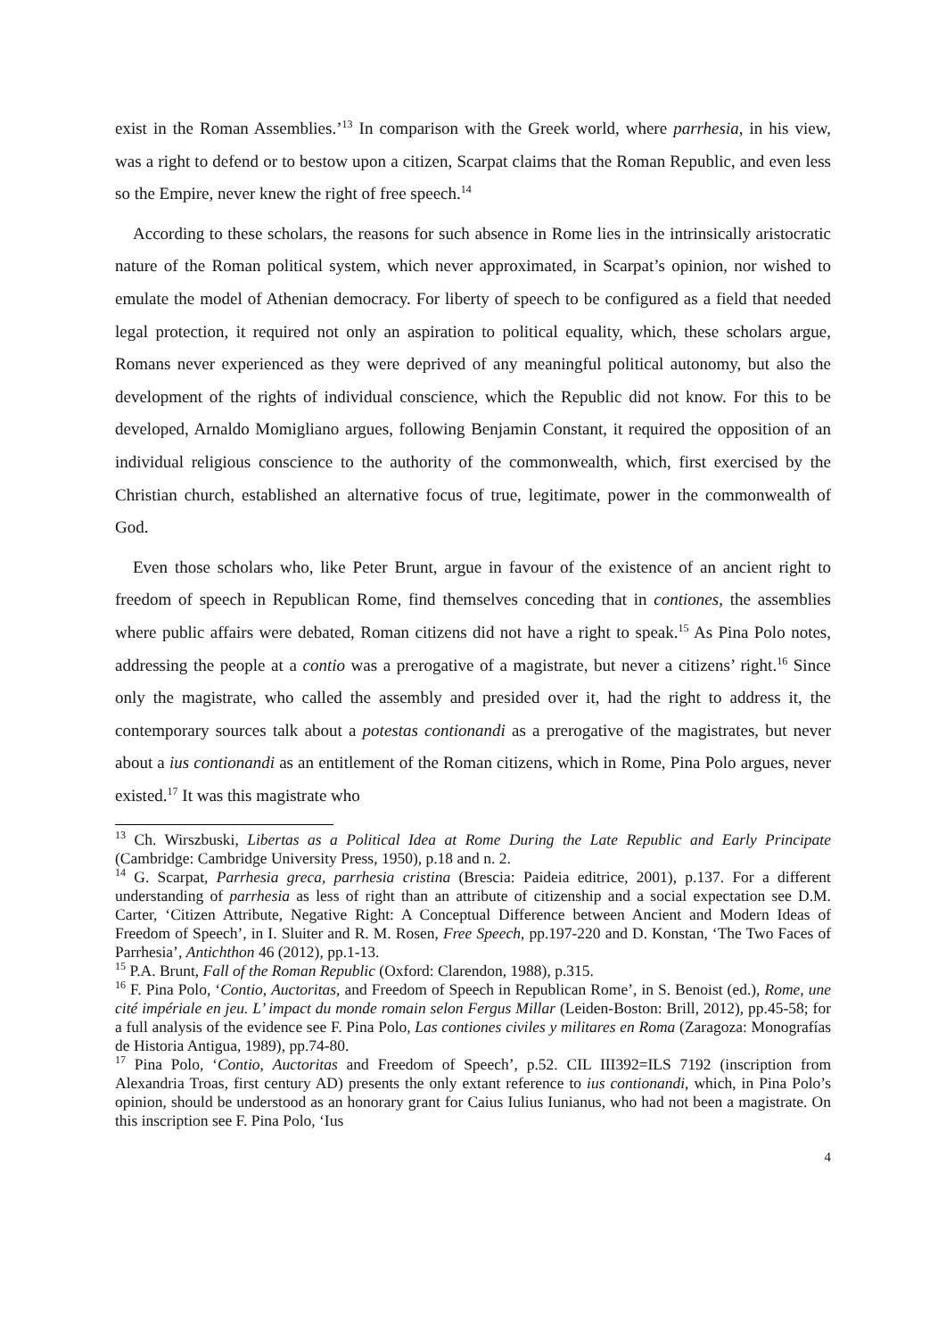exist in the Roman Assemblies.’<sup>13</sup> In comparison with the Greek world, where parrhesia, in his view, was a right to defend or to bestow upon a citizen, Scarpat claims that the Roman Republic, and even less so the Empire, never knew the right of free speech.<sup>14</sup>
According to these scholars, the reasons for such absence in Rome lies in the intrinsically aristocratic nature of the Roman political system, which never approximated, in Scarpat’s opinion, nor wished to emulate the model of Athenian democracy. For liberty of speech to be configured as a field that needed legal protection, it required not only an aspiration to political equality, which, these scholars argue, Romans never experienced as they were deprived of any meaningful political autonomy, but also the development of the rights of individual conscience, which the Republic did not know. For this to be developed, Arnaldo Momigliano argues, following Benjamin Constant, it required the opposition of an individual religious conscience to the authority of the commonwealth, which, first exercised by the Christian church, established an alternative focus of true, legitimate, power in the commonwealth of God.
Even those scholars who, like Peter Brunt, argue in favour of the existence of an ancient right to freedom of speech in Republican Rome, find themselves conceding that in contiones, the assemblies where public affairs were debated, Roman citizens did not have a right to speak.<sup>15</sup> As Pina Polo notes, addressing the people at a contio was a prerogative of a magistrate, but never a citizens’ right.<sup>16</sup> Since only the magistrate, who called the assembly and presided over it, had the right to address it, the contemporary sources talk about a potestas contionandi as a prerogative of the magistrates, but never about a ius contionandi as an entitlement of the Roman citizens, which in Rome, Pina Polo argues, never existed.<sup>17</sup> It was this magistrate who
<sup>13</sup> Ch. Wirszbuski, Libertas as a Political Idea at Rome During the Late Republic and Early Principate (Cambridge: Cambridge University Press, 1950), p.18 and n. 2.
<sup>14</sup> G. Scarpat, Parrhesia greca, parrhesia cristina (Brescia: Paideia editrice, 2001), p.137. For a different understanding of parrhesia as less of right than an attribute of citizenship and a social expectation see D.M. Carter, ‘Citizen Attribute, Negative Right: A Conceptual Difference between Ancient and Modern Ideas of Freedom of Speech’, in I. Sluiter and R. M. Rosen, Free Speech, pp.197-220 and D. Konstan, ‘The Two Faces of Parrhesia’, Antichthon 46 (2012), pp.1-13.
<sup>15</sup> P.A. Brunt, Fall of the Roman Republic (Oxford: Clarendon, 1988), p.315.
<sup>16</sup> F. Pina Polo, ‘Contio, Auctoritas, and Freedom of Speech in Republican Rome’, in S. Benoist (ed.), Rome, une cité impériale en jeu. L’ impact du monde romain selon Fergus Millar (Leiden-Boston: Brill, 2012), pp.45-58; for a full analysis of the evidence see F. Pina Polo, Las contiones civiles y militares en Roma (Zaragoza: Monografías de Historia Antigua, 1989), pp.74-80.
<sup>17</sup> Pina Polo, ‘Contio, Auctoritas and Freedom of Speech’, p.52. CIL III392=ILS 7192 (inscription from Alexandria Troas, first century AD) presents the only extant reference to ius contionandi, which, in Pina Polo’s opinion, should be understood as an honorary grant for Caius Iulius Iunianus, who had not been a magistrate. On this inscription see F. Pina Polo, ‘Ius
4